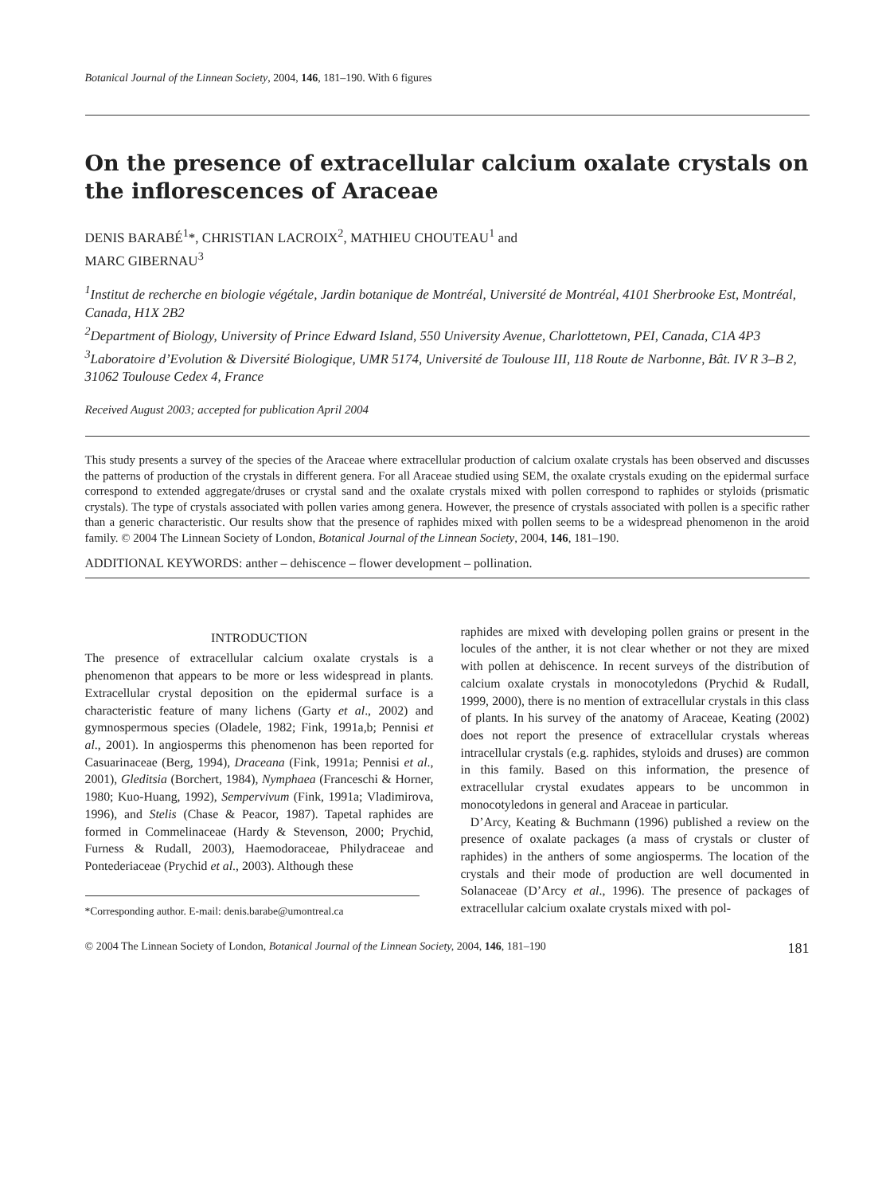Botanical Journal of the Linnean Society, 2004, 146, 181–190. With 6 figures
On the presence of extracellular calcium oxalate crystals on the inflorescences of Araceae
DENIS BARABÉ<sup>1</sup>*, CHRISTIAN LACROIX<sup>2</sup>, MATHIEU CHOUTEAU<sup>1</sup> and
MARC GIBERNAU<sup>3</sup>
<sup>1</sup> Institut de recherche en biologie végétale, Jardin botanique de Montréal, Université de Montréal, 4101 Sherbrooke Est, Montréal, Canada, H1X 2B2
<sup>2</sup> Department of Biology, University of Prince Edward Island, 550 University Avenue, Charlottetown, PEI, Canada, C1A 4P3
<sup>3</sup> Laboratoire d’Evolution & Diversité Biologique, UMR 5174, Université de Toulouse III, 118 Route de Narbonne, Bât. IV R 3–B 2, 31062 Toulouse Cedex 4, France
Received August 2003; accepted for publication April 2004
This study presents a survey of the species of the Araceae where extracellular production of calcium oxalate crystals has been observed and discusses the patterns of production of the crystals in different genera. For all Araceae studied using SEM, the oxalate crystals exuding on the epidermal surface correspond to extended aggregate/druses or crystal sand and the oxalate crystals mixed with pollen correspond to raphides or styloids (prismatic crystals). The type of crystals associated with pollen varies among genera. However, the presence of crystals associated with pollen is a specific rather than a generic characteristic. Our results show that the presence of raphides mixed with pollen seems to be a widespread phenomenon in the aroid family. © 2004 The Linnean Society of London, Botanical Journal of the Linnean Society, 2004, 146, 181–190.
ADDITIONAL KEYWORDS: anther – dehiscence – flower development – pollination.
INTRODUCTION
The presence of extracellular calcium oxalate crystals is a phenomenon that appears to be more or less widespread in plants. Extracellular crystal deposition on the epidermal surface is a characteristic feature of many lichens (Garty et al., 2002) and gymnospermous species (Oladele, 1982; Fink, 1991a,b; Pennisi et al., 2001). In angiosperms this phenomenon has been reported for Casuarinaceae (Berg, 1994), Draceana (Fink, 1991a; Pennisi et al., 2001), Gleditsia (Borchert, 1984), Nymphaea (Franceschi & Horner, 1980; Kuo-Huang, 1992), Sempervivum (Fink, 1991a; Vladimirova, 1996), and Stelis (Chase & Peacor, 1987). Tapetal raphides are formed in Commelinaceae (Hardy & Stevenson, 2000; Prychid, Furness & Rudall, 2003), Haemodoraceae, Philydraceae and Pontederiaceae (Prychid et al., 2003). Although these
*Corresponding author. E-mail: denis.barabe@umontreal.ca
raphides are mixed with developing pollen grains or present in the locules of the anther, it is not clear whether or not they are mixed with pollen at dehiscence. In recent surveys of the distribution of calcium oxalate crystals in monocotyledons (Prychid & Rudall, 1999, 2000), there is no mention of extracellular crystals in this class of plants. In his survey of the anatomy of Araceae, Keating (2002) does not report the presence of extracellular crystals whereas intracellular crystals (e.g. raphides, styloids and druses) are common in this family. Based on this information, the presence of extracellular crystal exudates appears to be uncommon in monocotyledons in general and Araceae in particular.
D’Arcy, Keating & Buchmann (1996) published a review on the presence of oxalate packages (a mass of crystals or cluster of raphides) in the anthers of some angiosperms. The location of the crystals and their mode of production are well documented in Solanaceae (D’Arcy et al., 1996). The presence of packages of extracellular calcium oxalate crystals mixed with pol-
© 2004 The Linnean Society of London, Botanical Journal of the Linnean Society, 2004, 146, 181–190 181